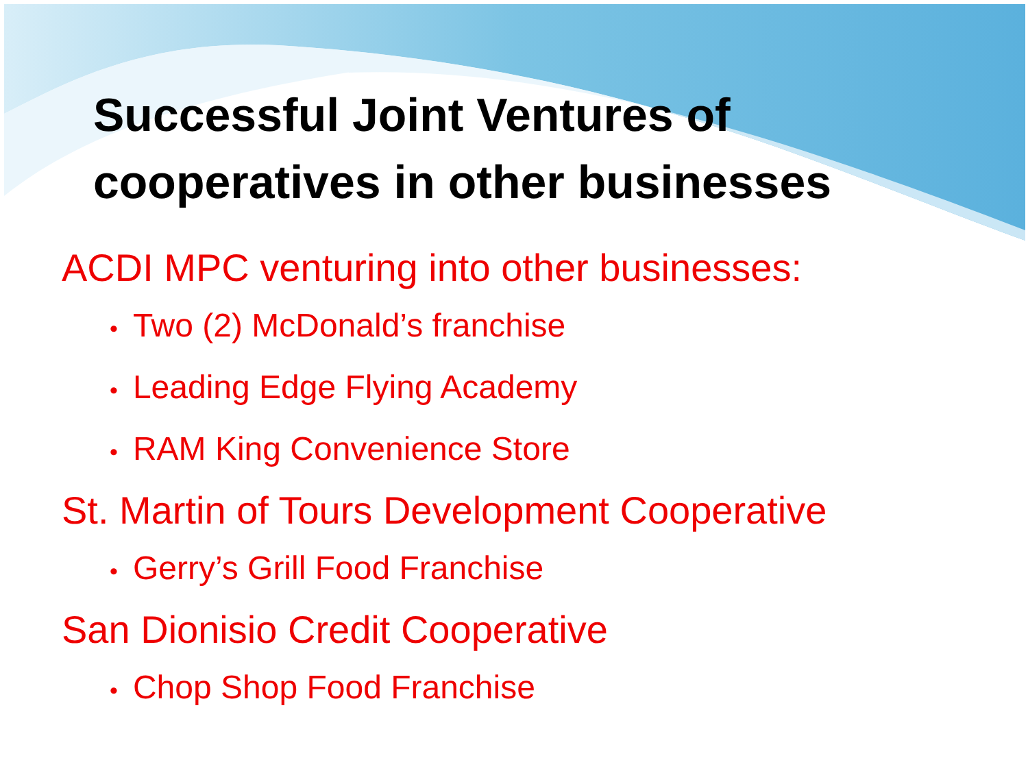Successful Joint Ventures of
cooperatives in other businesses
ACDI MPC venturing into other businesses:
• Two (2) McDonald’s franchise
• Leading Edge Flying Academy
• RAM King Convenience Store
St. Martin of Tours Development Cooperative
• Gerry’s Grill Food Franchise
San Dionisio Credit Cooperative
• Chop Shop Food Franchise